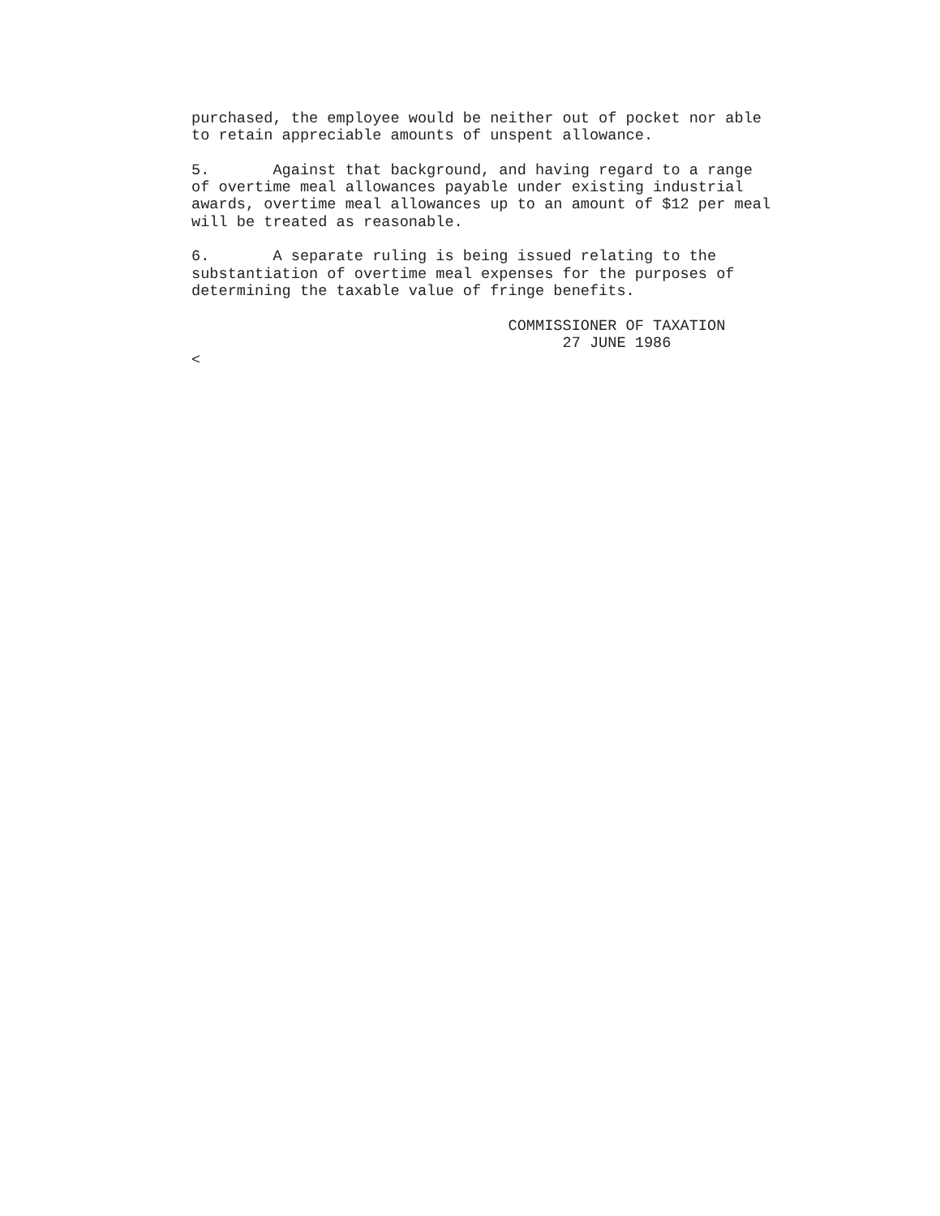purchased, the employee would be neither out of pocket nor able
to retain appreciable amounts of unspent allowance.

5.       Against that background, and having regard to a range
of overtime meal allowances payable under existing industrial
awards, overtime meal allowances up to an amount of $12 per meal
will be treated as reasonable.

6.       A separate ruling is being issued relating to the
substantiation of overtime meal expenses for the purposes of
determining the taxable value of fringe benefits.

                                   COMMISSIONER OF TAXATION
                                         27 JUNE 1986
<